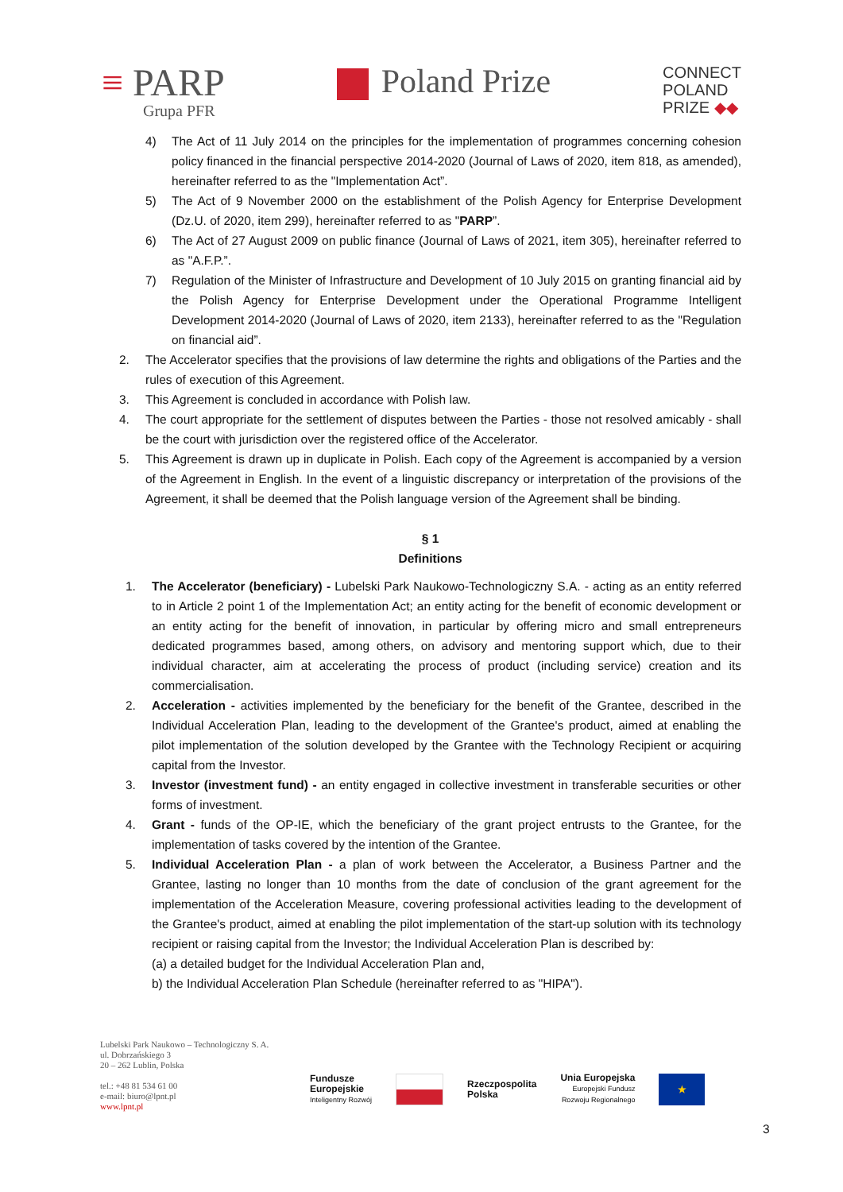≡ PARP
Grupa PFR
Poland Prize
CONNECT
POLAND
PRIZE ◆◆
4) The Act of 11 July 2014 on the principles for the implementation of programmes concerning cohesion policy financed in the financial perspective 2014-2020 (Journal of Laws of 2020, item 818, as amended), hereinafter referred to as the "Implementation Act”.
5) The Act of 9 November 2000 on the establishment of the Polish Agency for Enterprise Development (Dz.U. of 2020, item 299), hereinafter referred to as "PARP”.
6) The Act of 27 August 2009 on public finance (Journal of Laws of 2021, item 305), hereinafter referred to as "A.F.P.”.
7) Regulation of the Minister of Infrastructure and Development of 10 July 2015 on granting financial aid by the Polish Agency for Enterprise Development under the Operational Programme Intelligent Development 2014-2020 (Journal of Laws of 2020, item 2133), hereinafter referred to as the "Regulation on financial aid”.
2. The Accelerator specifies that the provisions of law determine the rights and obligations of the Parties and the rules of execution of this Agreement.
3. This Agreement is concluded in accordance with Polish law.
4. The court appropriate for the settlement of disputes between the Parties - those not resolved amicably - shall be the court with jurisdiction over the registered office of the Accelerator.
5. This Agreement is drawn up in duplicate in Polish. Each copy of the Agreement is accompanied by a version of the Agreement in English. In the event of a linguistic discrepancy or interpretation of the provisions of the Agreement, it shall be deemed that the Polish language version of the Agreement shall be binding.
§ 1
Definitions
1. The Accelerator (beneficiary) - Lubelski Park Naukowo-Technologiczny S.A. - acting as an entity referred to in Article 2 point 1 of the Implementation Act; an entity acting for the benefit of economic development or an entity acting for the benefit of innovation, in particular by offering micro and small entrepreneurs dedicated programmes based, among others, on advisory and mentoring support which, due to their individual character, aim at accelerating the process of product (including service) creation and its commercialisation.
2. Acceleration - activities implemented by the beneficiary for the benefit of the Grantee, described in the Individual Acceleration Plan, leading to the development of the Grantee's product, aimed at enabling the pilot implementation of the solution developed by the Grantee with the Technology Recipient or acquiring capital from the Investor.
3. Investor (investment fund) - an entity engaged in collective investment in transferable securities or other forms of investment.
4. Grant - funds of the OP-IE, which the beneficiary of the grant project entrusts to the Grantee, for the implementation of tasks covered by the intention of the Grantee.
5. Individual Acceleration Plan - a plan of work between the Accelerator, a Business Partner and the Grantee, lasting no longer than 10 months from the date of conclusion of the grant agreement for the implementation of the Acceleration Measure, covering professional activities leading to the development of the Grantee's product, aimed at enabling the pilot implementation of the start-up solution with its technology recipient or raising capital from the Investor; the Individual Acceleration Plan is described by:
(a) a detailed budget for the Individual Acceleration Plan and,
b) the Individual Acceleration Plan Schedule (hereinafter referred to as "HIPA").
Lubelski Park Naukowo – Technologiczny S. A.
ul. Dobrzańskiego 3
20 – 262 Lublin, Polska
tel.: +48 81 534 61 00
e-mail: biuro@lpnt.pl
www.lpnt.pl
Fundusze
Europejskie
Inteligentny Rozwój
Rzeczpospolita
Polska
Unia Europejska
Europejski Fundusz
Rozwoju Regionalnego
★
3